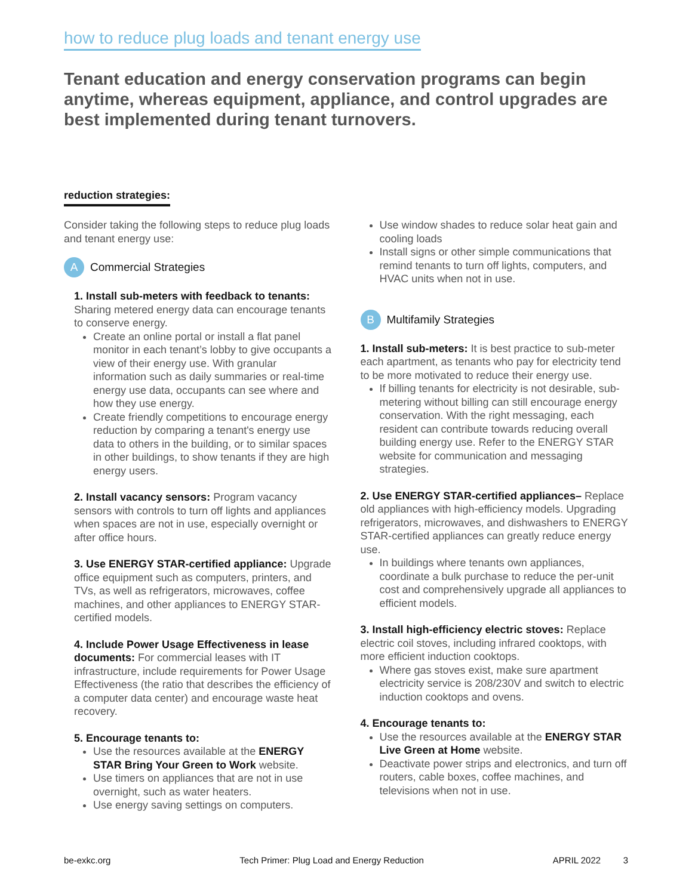how to reduce plug loads and tenant energy use
Tenant education and energy conservation programs can begin anytime, whereas equipment, appliance, and control upgrades are best implemented during tenant turnovers.
reduction strategies:
Consider taking the following steps to reduce plug loads and tenant energy use:
A Commercial Strategies
1. Install sub-meters with feedback to tenants: Sharing metered energy data can encourage tenants to conserve energy.
Create an online portal or install a flat panel monitor in each tenant’s lobby to give occupants a view of their energy use. With granular information such as daily summaries or real-time energy use data, occupants can see where and how they use energy.
Create friendly competitions to encourage energy reduction by comparing a tenant's energy use data to others in the building, or to similar spaces in other buildings, to show tenants if they are high energy users.
2. Install vacancy sensors: Program vacancy sensors with controls to turn off lights and appliances when spaces are not in use, especially overnight or after office hours.
3. Use ENERGY STAR-certified appliance: Upgrade office equipment such as computers, printers, and TVs, as well as refrigerators, microwaves, coffee machines, and other appliances to ENERGY STAR-certified models.
4. Include Power Usage Effectiveness in lease documents: For commercial leases with IT infrastructure, include requirements for Power Usage Effectiveness (the ratio that describes the efficiency of a computer data center) and encourage waste heat recovery.
5. Encourage tenants to:
Use the resources available at the ENERGY STAR Bring Your Green to Work website.
Use timers on appliances that are not in use overnight, such as water heaters.
Use energy saving settings on computers.
Use window shades to reduce solar heat gain and cooling loads
Install signs or other simple communications that remind tenants to turn off lights, computers, and HVAC units when not in use.
B Multifamily Strategies
1. Install sub-meters: It is best practice to sub-meter each apartment, as tenants who pay for electricity tend to be more motivated to reduce their energy use.
If billing tenants for electricity is not desirable, sub-metering without billing can still encourage energy conservation. With the right messaging, each resident can contribute towards reducing overall building energy use. Refer to the ENERGY STAR website for communication and messaging strategies.
2. Use ENERGY STAR-certified appliances– Replace old appliances with high-efficiency models. Upgrading refrigerators, microwaves, and dishwashers to ENERGY STAR-certified appliances can greatly reduce energy use.
In buildings where tenants own appliances, coordinate a bulk purchase to reduce the per-unit cost and comprehensively upgrade all appliances to efficient models.
3. Install high-efficiency electric stoves: Replace electric coil stoves, including infrared cooktops, with more efficient induction cooktops.
Where gas stoves exist, make sure apartment electricity service is 208/230V and switch to electric induction cooktops and ovens.
4. Encourage tenants to:
Use the resources available at the ENERGY STAR Live Green at Home website.
Deactivate power strips and electronics, and turn off routers, cable boxes, coffee machines, and televisions when not in use.
be-exkc.org Tech Primer: Plug Load and Energy Reduction APRIL 2022 3